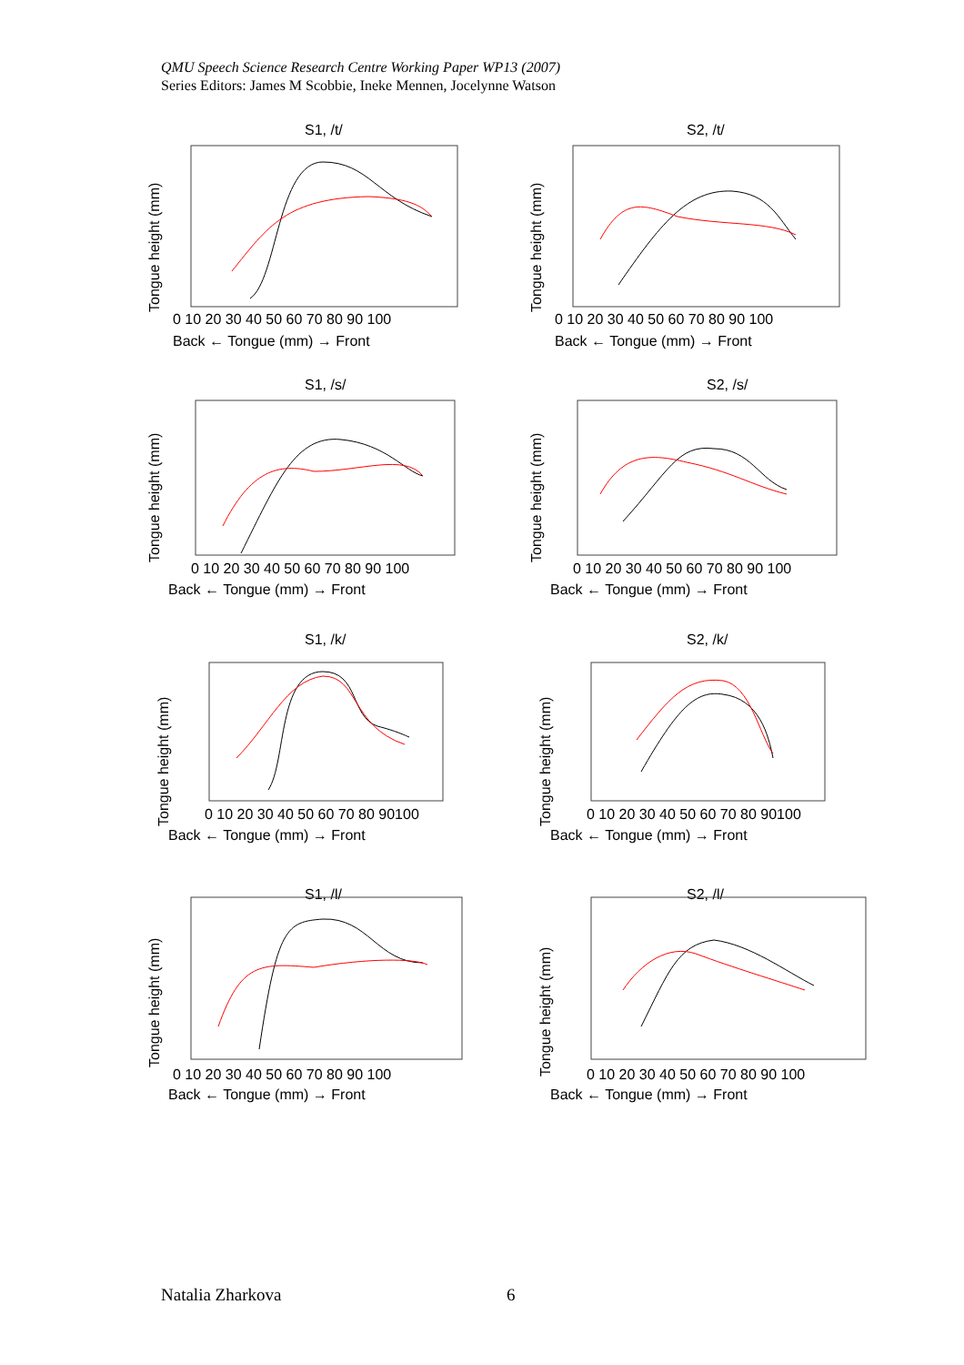QMU Speech Science Research Centre Working Paper WP13 (2007)
Series Editors: James M Scobbie, Ineke Mennen, Jocelynne Watson
S1, /t/
Tongue height (mm)
0 10 20 30 40 50 60 70 80 90 100
Back ← Tongue (mm) → Front
S2, /t/
Tongue height (mm)
0 10 20 30 40 50 60 70 80 90 100
Back ← Tongue (mm) → Front
S1, /s/
Tongue height (mm)
0 10 20 30 40 50 60 70 80 90 100
Back ← Tongue (mm) → Front
S2, /s/
Tongue height (mm)
0 10 20 30 40 50 60 70 80 90 100
Back ← Tongue (mm) → Front
S1, /k/
Tongue height (mm)
0 10 20 30 40 50 60 70 80 90100
Back ← Tongue (mm) → Front
S2, /k/
Tongue height (mm)
0 10 20 30 40 50 60 70 80 90100
Back ← Tongue (mm) → Front
S1, /l/
Tongue height (mm)
0 10 20 30 40 50 60 70 80 90 100
Back ← Tongue (mm) → Front
S2, /l/
Tongue height (mm)
0 10 20 30 40 50 60 70 80 90 100
Back ← Tongue (mm) → Front
Natalia Zharkova 6